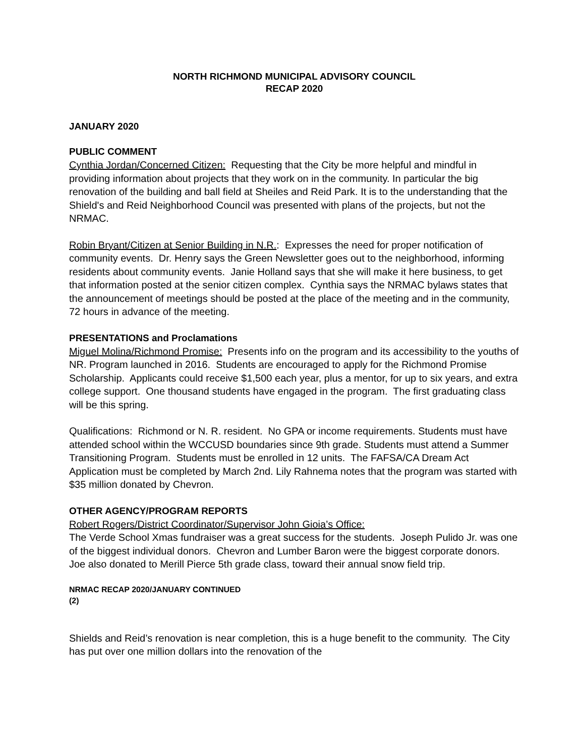NORTH RICHMOND MUNICIPAL ADVISORY COUNCIL
RECAP 2020
JANUARY 2020
PUBLIC COMMENT
Cynthia Jordan/Concerned Citizen: Requesting that the City be more helpful and mindful in providing information about projects that they work on in the community. In particular the big renovation of the building and ball field at Sheiles and Reid Park. It is to the understanding that the Shield's and Reid Neighborhood Council was presented with plans of the projects, but not the NRMAC.
Robin Bryant/Citizen at Senior Building in N.R.: Expresses the need for proper notification of community events. Dr. Henry says the Green Newsletter goes out to the neighborhood, informing residents about community events. Janie Holland says that she will make it here business, to get that information posted at the senior citizen complex. Cynthia says the NRMAC bylaws states that the announcement of meetings should be posted at the place of the meeting and in the community, 72 hours in advance of the meeting.
PRESENTATIONS and Proclamations
Miguel Molina/Richmond Promise: Presents info on the program and its accessibility to the youths of NR. Program launched in 2016. Students are encouraged to apply for the Richmond Promise Scholarship. Applicants could receive $1,500 each year, plus a mentor, for up to six years, and extra college support. One thousand students have engaged in the program. The first graduating class will be this spring.
Qualifications: Richmond or N. R. resident. No GPA or income requirements. Students must have attended school within the WCCUSD boundaries since 9th grade. Students must attend a Summer Transitioning Program. Students must be enrolled in 12 units. The FAFSA/CA Dream Act Application must be completed by March 2nd. Lily Rahnema notes that the program was started with $35 million donated by Chevron.
OTHER AGENCY/PROGRAM REPORTS
Robert Rogers/District Coordinator/Supervisor John Gioia’s Office:
The Verde School Xmas fundraiser was a great success for the students. Joseph Pulido Jr. was one of the biggest individual donors. Chevron and Lumber Baron were the biggest corporate donors. Joe also donated to Merill Pierce 5th grade class, toward their annual snow field trip.
NRMAC RECAP 2020/JANUARY CONTINUED
(2)
Shields and Reid’s renovation is near completion, this is a huge benefit to the community. The City has put over one million dollars into the renovation of the